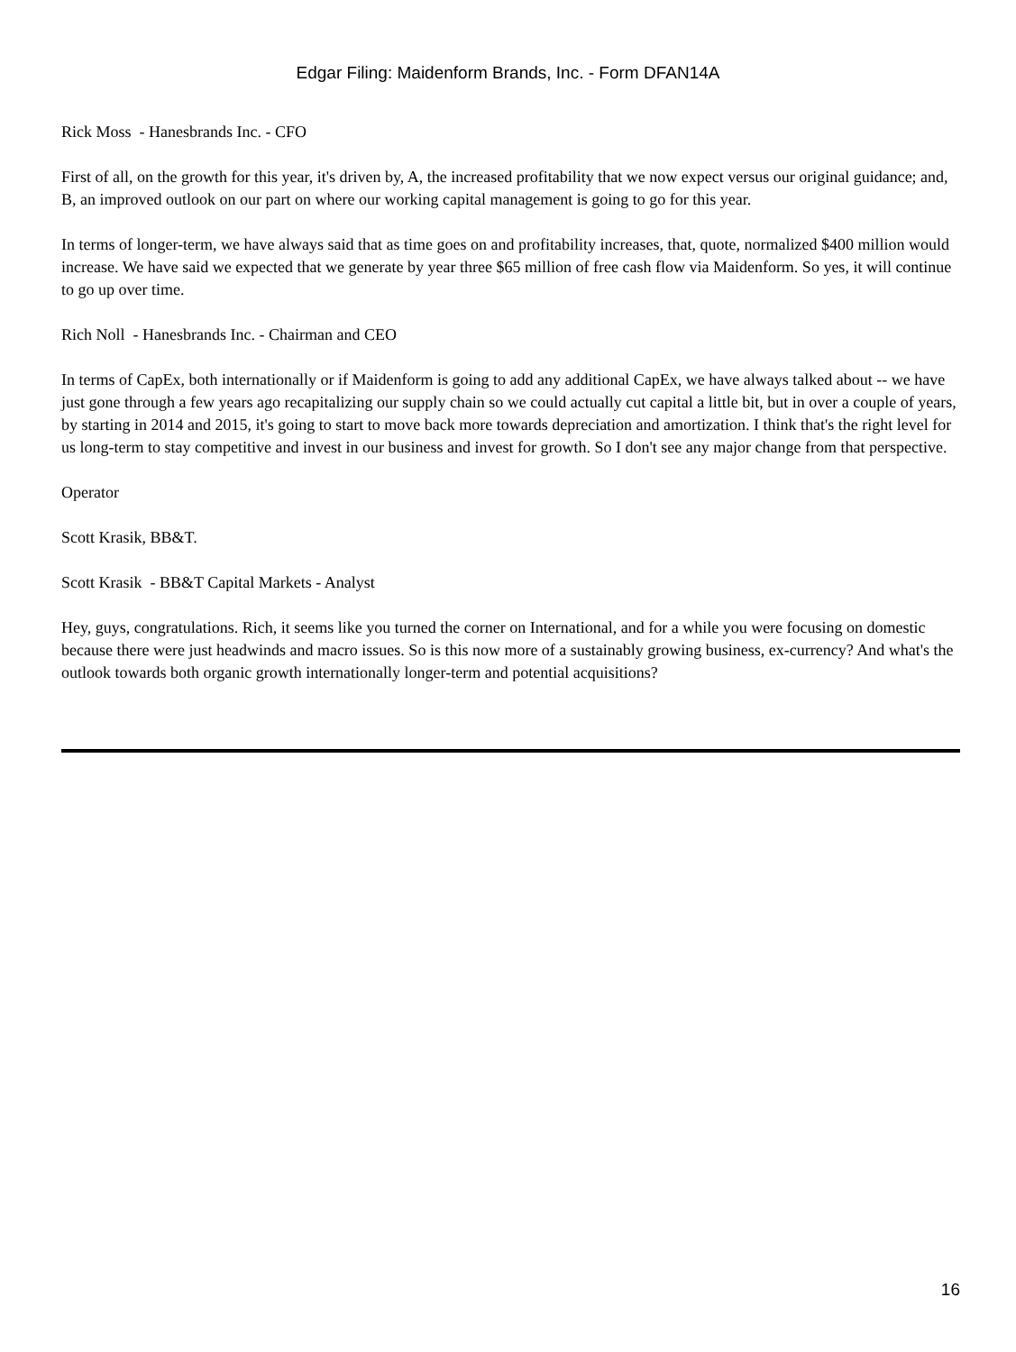Edgar Filing: Maidenform Brands, Inc. - Form DFAN14A
Rick Moss - Hanesbrands Inc. - CFO
First of all, on the growth for this year, it's driven by, A, the increased profitability that we now expect versus our original guidance; and, B, an improved outlook on our part on where our working capital management is going to go for this year.
In terms of longer-term, we have always said that as time goes on and profitability increases, that, quote, normalized $400 million would increase. We have said we expected that we generate by year three $65 million of free cash flow via Maidenform. So yes, it will continue to go up over time.
Rich Noll - Hanesbrands Inc. - Chairman and CEO
In terms of CapEx, both internationally or if Maidenform is going to add any additional CapEx, we have always talked about -- we have just gone through a few years ago recapitalizing our supply chain so we could actually cut capital a little bit, but in over a couple of years, by starting in 2014 and 2015, it's going to start to move back more towards depreciation and amortization. I think that's the right level for us long-term to stay competitive and invest in our business and invest for growth. So I don't see any major change from that perspective.
Operator
Scott Krasik, BB&T.
Scott Krasik - BB&T Capital Markets - Analyst
Hey, guys, congratulations. Rich, it seems like you turned the corner on International, and for a while you were focusing on domestic because there were just headwinds and macro issues. So is this now more of a sustainably growing business, ex-currency? And what's the outlook towards both organic growth internationally longer-term and potential acquisitions?
16